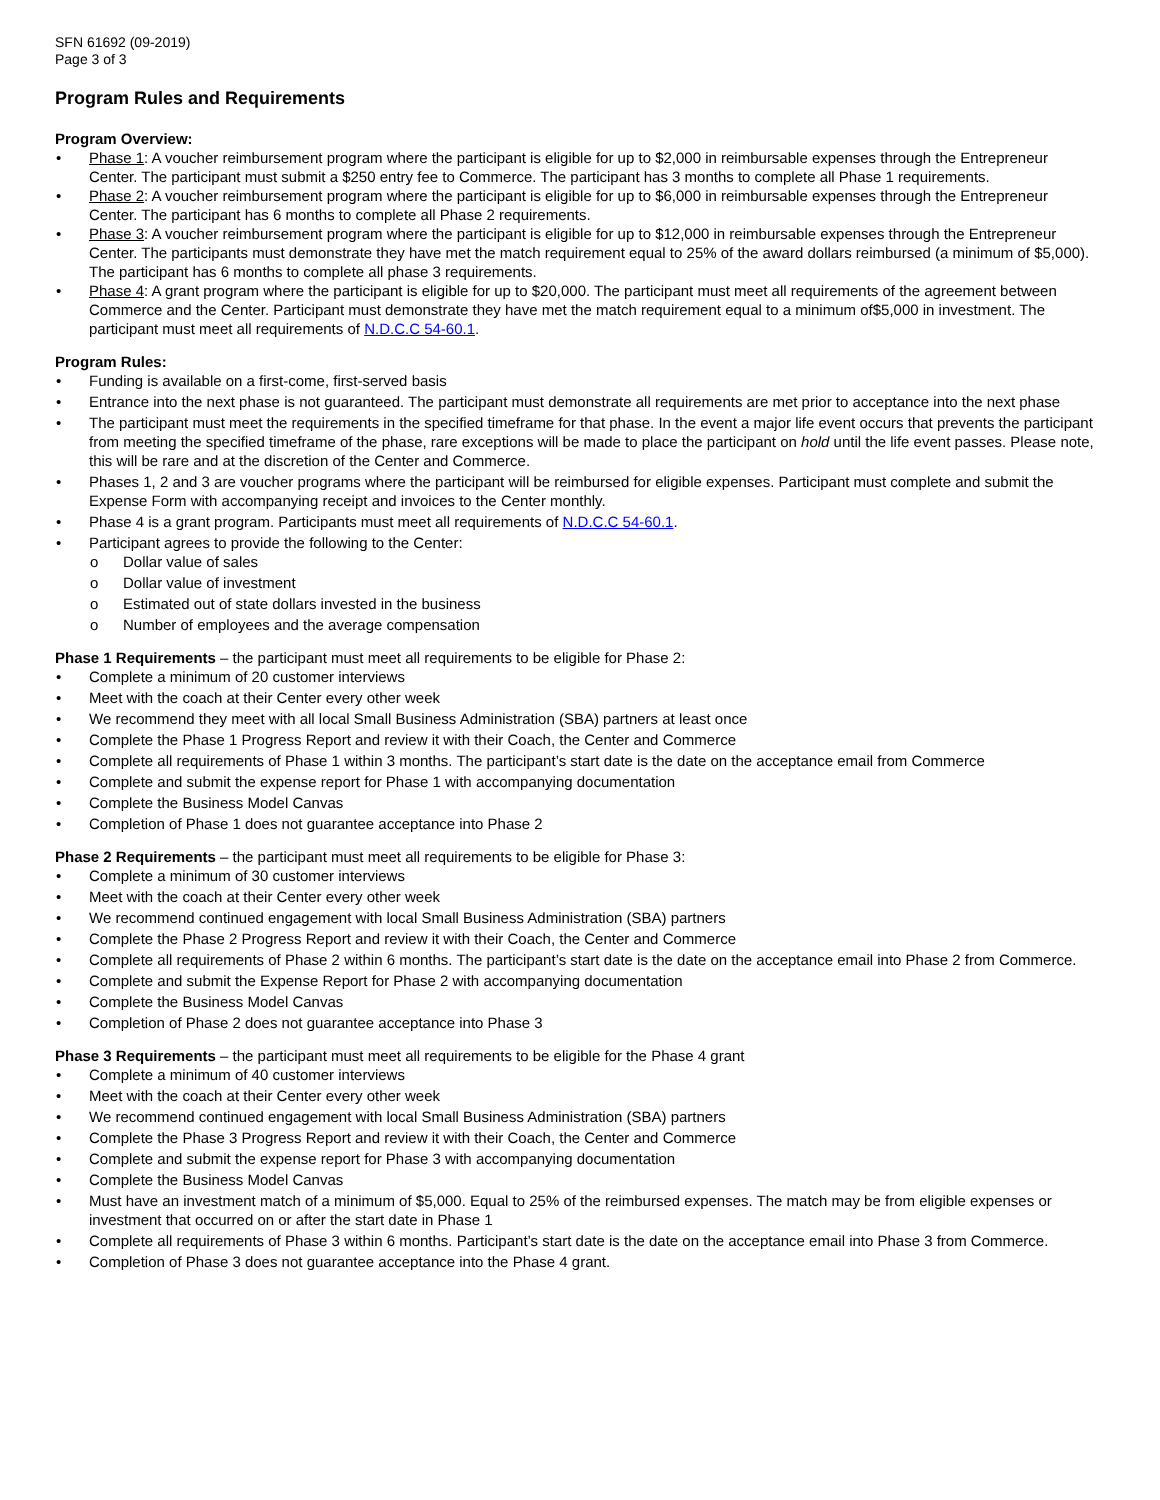SFN 61692 (09-2019)
Page 3 of 3
Program Rules and Requirements
Program Overview:
• Phase 1: A voucher reimbursement program where the participant is eligible for up to $2,000 in reimbursable expenses through the Entrepreneur Center. The participant must submit a $250 entry fee to Commerce. The participant has 3 months to complete all Phase 1 requirements.
• Phase 2: A voucher reimbursement program where the participant is eligible for up to $6,000 in reimbursable expenses through the Entrepreneur Center. The participant has 6 months to complete all Phase 2 requirements.
• Phase 3: A voucher reimbursement program where the participant is eligible for up to $12,000 in reimbursable expenses through the Entrepreneur Center. The participants must demonstrate they have met the match requirement equal to 25% of the award dollars reimbursed (a minimum of $5,000). The participant has 6 months to complete all phase 3 requirements.
• Phase 4: A grant program where the participant is eligible for up to $20,000. The participant must meet all requirements of the agreement between Commerce and the Center. Participant must demonstrate they have met the match requirement equal to a minimum of$5,000 in investment. The participant must meet all requirements of N.D.C.C 54-60.1.
Program Rules:
• Funding is available on a first-come, first-served basis
• Entrance into the next phase is not guaranteed. The participant must demonstrate all requirements are met prior to acceptance into the next phase
• The participant must meet the requirements in the specified timeframe for that phase. In the event a major life event occurs that prevents the participant from meeting the specified timeframe of the phase, rare exceptions will be made to place the participant on hold until the life event passes. Please note, this will be rare and at the discretion of the Center and Commerce.
• Phases 1, 2 and 3 are voucher programs where the participant will be reimbursed for eligible expenses. Participant must complete and submit the Expense Form with accompanying receipt and invoices to the Center monthly.
• Phase 4 is a grant program. Participants must meet all requirements of N.D.C.C 54-60.1.
• Participant agrees to provide the following to the Center:
o Dollar value of sales
o Dollar value of investment
o Estimated out of state dollars invested in the business
o Number of employees and the average compensation
Phase 1 Requirements – the participant must meet all requirements to be eligible for Phase 2:
• Complete a minimum of 20 customer interviews
• Meet with the coach at their Center every other week
• We recommend they meet with all local Small Business Administration (SBA) partners at least once
• Complete the Phase 1 Progress Report and review it with their Coach, the Center and Commerce
• Complete all requirements of Phase 1 within 3 months. The participant’s start date is the date on the acceptance email from Commerce
• Complete and submit the expense report for Phase 1 with accompanying documentation
• Complete the Business Model Canvas
• Completion of Phase 1 does not guarantee acceptance into Phase 2
Phase 2 Requirements – the participant must meet all requirements to be eligible for Phase 3:
• Complete a minimum of 30 customer interviews
• Meet with the coach at their Center every other week
• We recommend continued engagement with local Small Business Administration (SBA) partners
• Complete the Phase 2 Progress Report and review it with their Coach, the Center and Commerce
• Complete all requirements of Phase 2 within 6 months. The participant’s start date is the date on the acceptance email into Phase 2 from Commerce.
• Complete and submit the Expense Report for Phase 2 with accompanying documentation
• Complete the Business Model Canvas
• Completion of Phase 2 does not guarantee acceptance into Phase 3
Phase 3 Requirements – the participant must meet all requirements to be eligible for the Phase 4 grant
• Complete a minimum of 40 customer interviews
• Meet with the coach at their Center every other week
• We recommend continued engagement with local Small Business Administration (SBA) partners
• Complete the Phase 3 Progress Report and review it with their Coach, the Center and Commerce
• Complete and submit the expense report for Phase 3 with accompanying documentation
• Complete the Business Model Canvas
• Must have an investment match of a minimum of $5,000. Equal to 25% of the reimbursed expenses. The match may be from eligible expenses or investment that occurred on or after the start date in Phase 1
• Complete all requirements of Phase 3 within 6 months. Participant’s start date is the date on the acceptance email into Phase 3 from Commerce.
• Completion of Phase 3 does not guarantee acceptance into the Phase 4 grant.